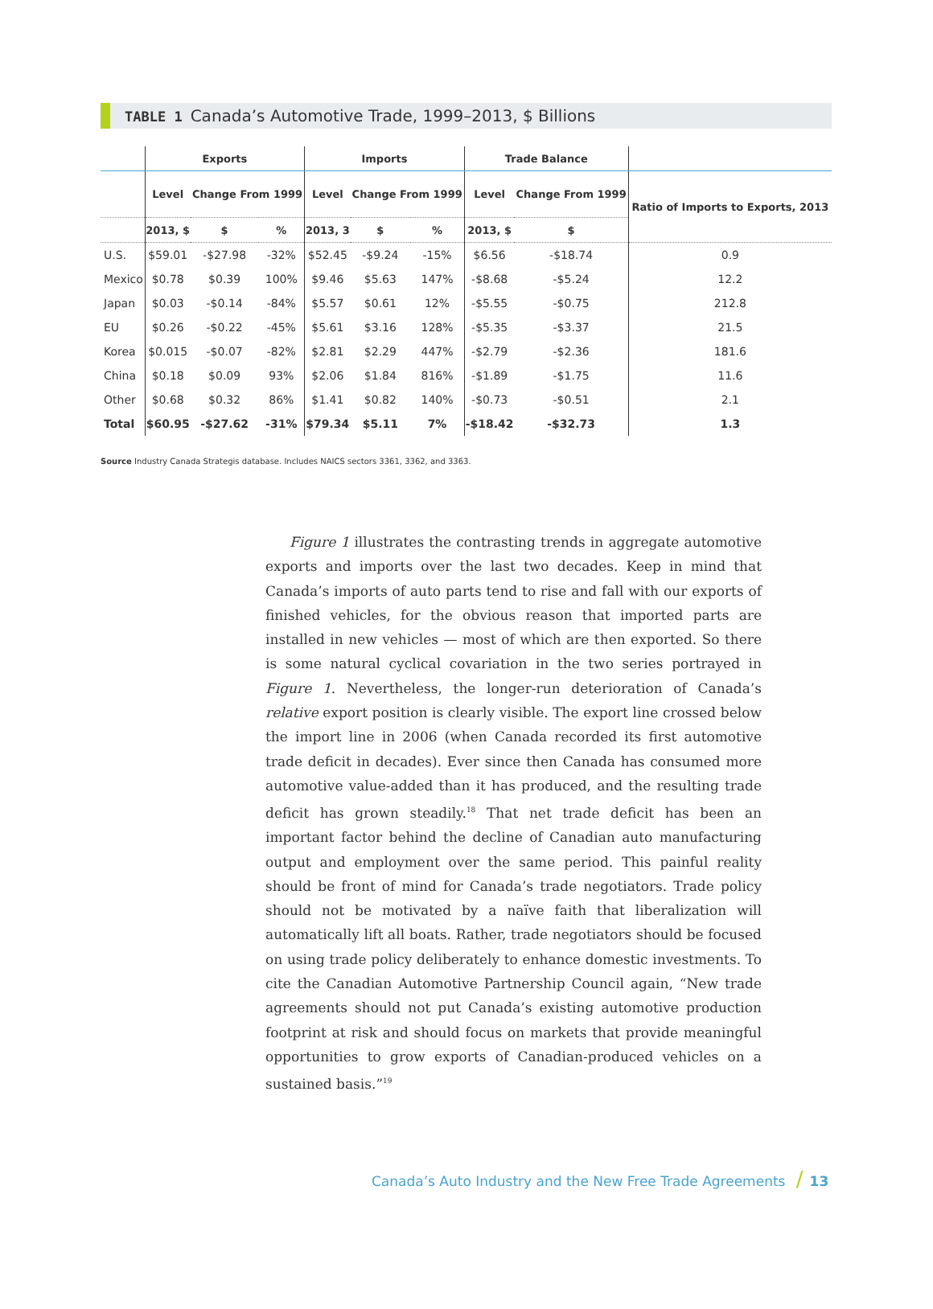TABLE 1 Canada’s Automotive Trade, 1999–2013, $ Billions
| | Exports | | | Imports | | | Trade Balance | | |
| --- | --- | --- | --- | --- | --- | --- | --- | --- | --- |
| | Level | Change From 1999 | | Level | Change From 1999 | | Level | Change From 1999 | Ratio of Imports to Exports, 2013 |
| | 2013, $ | $ | % | 2013, 3 | $ | % | 2013, $ | $ | |
| U.S. | $59.01 | -$27.98 | -32% | $52.45 | -$9.24 | -15% | $6.56 | -$18.74 | 0.9 |
| Mexico | $0.78 | $0.39 | 100% | $9.46 | $5.63 | 147% | -$8.68 | -$5.24 | 12.2 |
| Japan | $0.03 | -$0.14 | -84% | $5.57 | $0.61 | 12% | -$5.55 | -$0.75 | 212.8 |
| EU | $0.26 | -$0.22 | -45% | $5.61 | $3.16 | 128% | -$5.35 | -$3.37 | 21.5 |
| Korea | $0.015 | -$0.07 | -82% | $2.81 | $2.29 | 447% | -$2.79 | -$2.36 | 181.6 |
| China | $0.18 | $0.09 | 93% | $2.06 | $1.84 | 816% | -$1.89 | -$1.75 | 11.6 |
| Other | $0.68 | $0.32 | 86% | $1.41 | $0.82 | 140% | -$0.73 | -$0.51 | 2.1 |
| Total | $60.95 | -$27.62 | -31% | $79.34 | $5.11 | 7% | -$18.42 | -$32.73 | 1.3 |
Source Industry Canada Strategis database. Includes NAICS sectors 3361, 3362, and 3363.
Figure 1 illustrates the contrasting trends in aggregate automotive exports and imports over the last two decades. Keep in mind that Canada’s imports of auto parts tend to rise and fall with our exports of finished vehicles, for the obvious reason that imported parts are installed in new vehicles — most of which are then exported. So there is some natural cyclical covariation in the two series portrayed in Figure 1. Nevertheless, the longer-run deterioration of Canada’s relative export position is clearly visible. The export line crossed below the import line in 2006 (when Canada recorded its first automotive trade deficit in decades). Ever since then Canada has consumed more automotive value-added than it has produced, and the resulting trade deficit has grown steadily.<sup>18</sup> That net trade deficit has been an important factor behind the decline of Canadian auto manufacturing output and employment over the same period. This painful reality should be front of mind for Canada’s trade negotiators. Trade policy should not be motivated by a naïve faith that liberalization will automatically lift all boats. Rather, trade negotiators should be focused on using trade policy deliberately to enhance domestic investments. To cite the Canadian Automotive Partnership Council again, “New trade agreements should not put Canada’s existing automotive production footprint at risk and should focus on markets that provide meaningful opportunities to grow exports of Canadian-produced vehicles on a sustained basis.”<sup>19</sup>
Canada’s Auto Industry and the New Free Trade Agreements / 13